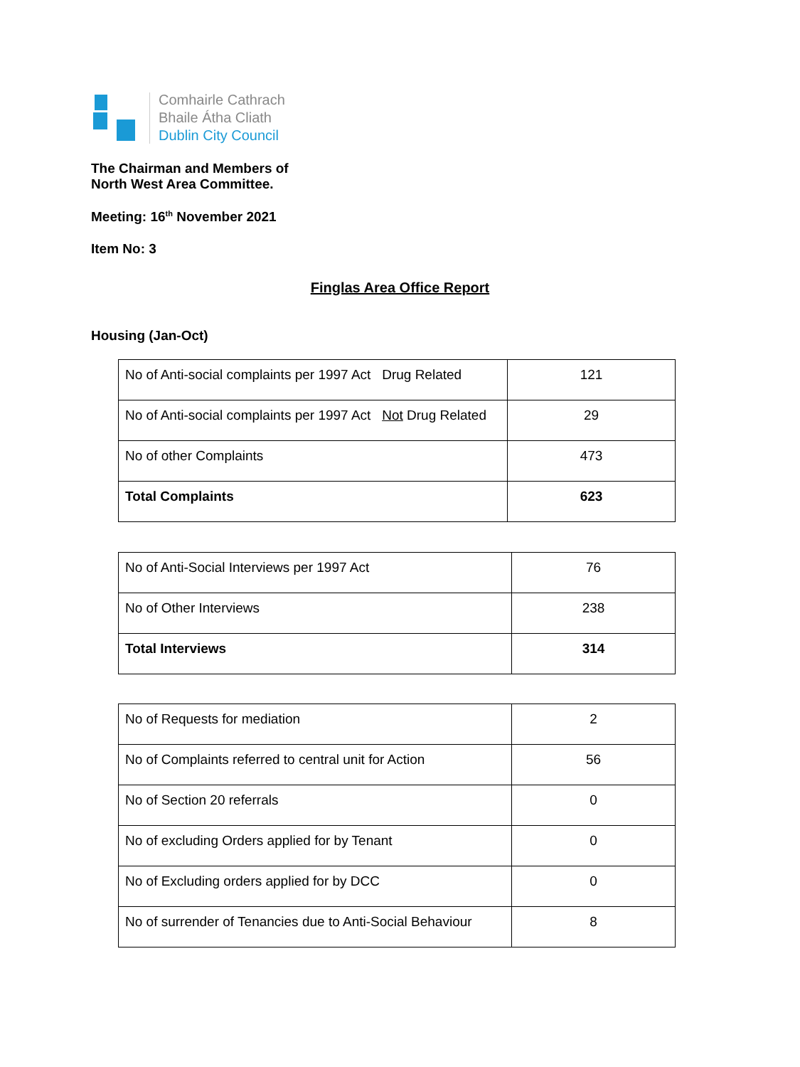Comhairle Cathrach
Bhaile Átha Cliath
Dublin City Council
The Chairman and Members of
North West Area Committee.
Meeting: 16<sup>th</sup> November 2021
Item No: 3
Finglas Area Office Report
Housing (Jan-Oct)
| No of Anti-social complaints per 1997 Act Drug Related | 121 |
| No of Anti-social complaints per 1997 Act Not Drug Related | 29 |
| No of other Complaints | 473 |
| Total Complaints | 623 |
| No of Anti-Social Interviews per 1997 Act | 76 |
| No of Other Interviews | 238 |
| Total Interviews | 314 |
| No of Requests for mediation | 2 |
| No of Complaints referred to central unit for Action | 56 |
| No of Section 20 referrals | 0 |
| No of excluding Orders applied for by Tenant | 0 |
| No of Excluding orders applied for by DCC | 0 |
| No of surrender of Tenancies due to Anti-Social Behaviour | 8 |